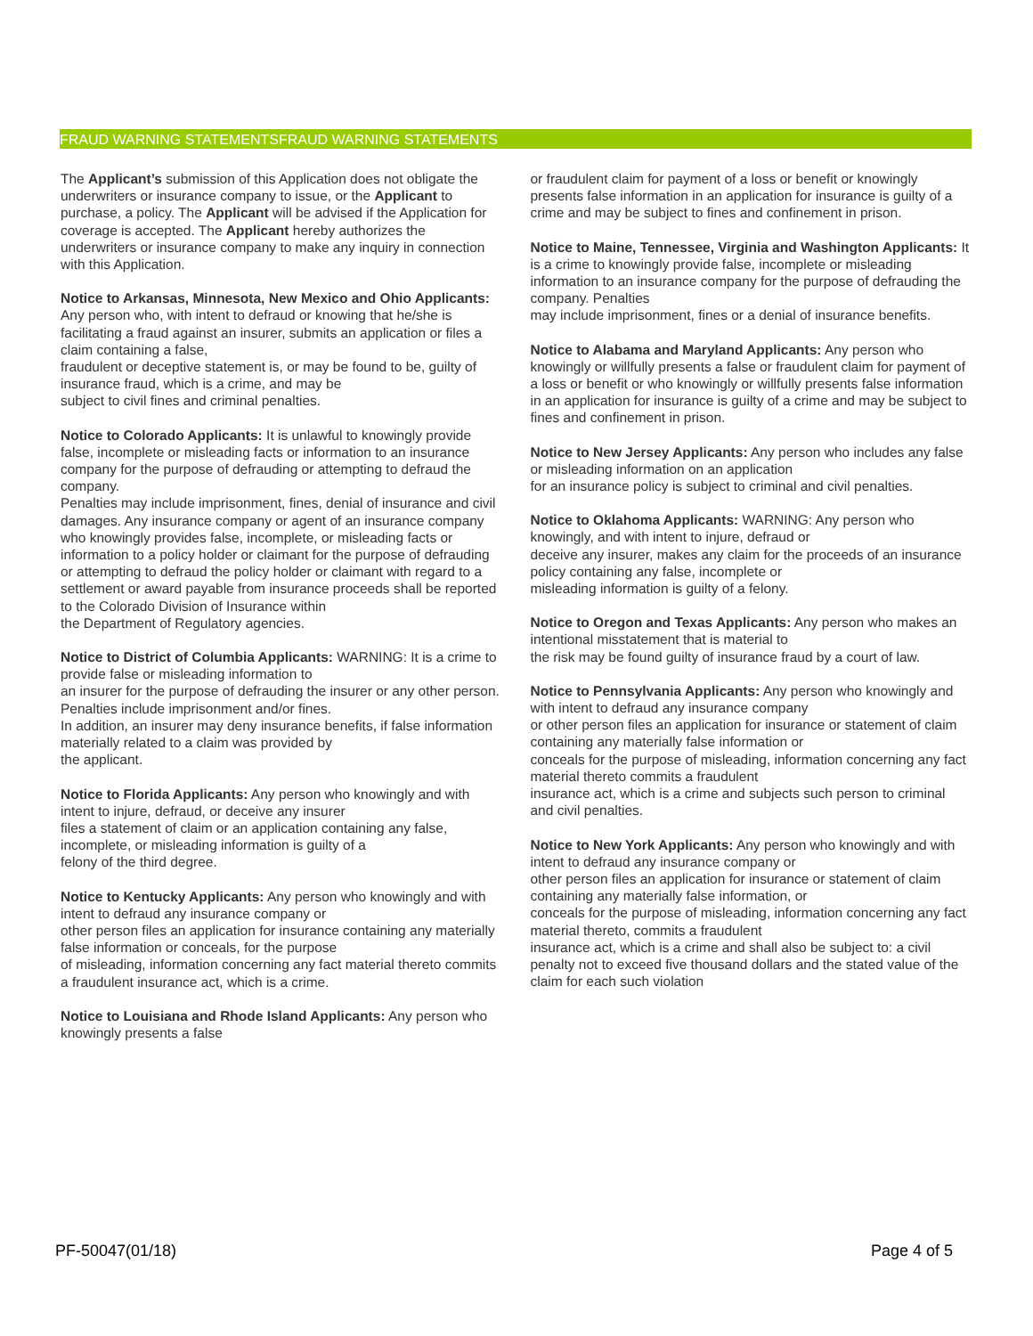FRAUD WARNING STATEMENTSFRAUD WARNING STATEMENTS
The Applicant’s submission of this Application does not obligate the underwriters or insurance company to issue, or the Applicant to purchase, a policy. The Applicant will be advised if the Application for coverage is accepted. The Applicant hereby authorizes the underwriters or insurance company to make any inquiry in connection with this Application.
Notice to Arkansas, Minnesota, New Mexico and Ohio Applicants: Any person who, with intent to defraud or knowing that he/she is facilitating a fraud against an insurer, submits an application or files a claim containing a false,
fraudulent or deceptive statement is, or may be found to be, guilty of insurance fraud, which is a crime, and may be
subject to civil fines and criminal penalties.
Notice to Colorado Applicants: It is unlawful to knowingly provide false, incomplete or misleading facts or information to an insurance company for the purpose of defrauding or attempting to defraud the company.
Penalties may include imprisonment, fines, denial of insurance and civil damages. Any insurance company or agent of an insurance company who knowingly provides false, incomplete, or misleading facts or information to a policy holder or claimant for the purpose of defrauding or attempting to defraud the policy holder or claimant with regard to a
settlement or award payable from insurance proceeds shall be reported to the Colorado Division of Insurance within
the Department of Regulatory agencies.
Notice to District of Columbia Applicants: WARNING: It is a crime to provide false or misleading information to
an insurer for the purpose of defrauding the insurer or any other person. Penalties include imprisonment and/or fines.
In addition, an insurer may deny insurance benefits, if false information materially related to a claim was provided by
the applicant.
Notice to Florida Applicants: Any person who knowingly and with intent to injure, defraud, or deceive any insurer
files a statement of claim or an application containing any false, incomplete, or misleading information is guilty of a
felony of the third degree.
Notice to Kentucky Applicants: Any person who knowingly and with intent to defraud any insurance company or
other person files an application for insurance containing any materially false information or conceals, for the purpose
of misleading, information concerning any fact material thereto commits a fraudulent insurance act, which is a crime.
Notice to Louisiana and Rhode Island Applicants: Any person who knowingly presents a false
or fraudulent claim for payment of a loss or benefit or knowingly presents false information in an application for insurance is guilty of a crime and may be subject to fines and confinement in prison.
Notice to Maine, Tennessee, Virginia and Washington Applicants: It is a crime to knowingly provide false, incomplete or misleading information to an insurance company for the purpose of defrauding the company. Penalties
may include imprisonment, fines or a denial of insurance benefits.
Notice to Alabama and Maryland Applicants: Any person who knowingly or willfully presents a false or fraudulent claim for payment of a loss or benefit or who knowingly or willfully presents false information in an application for insurance is guilty of a crime and may be subject to fines and confinement in prison.
Notice to New Jersey Applicants: Any person who includes any false or misleading information on an application
for an insurance policy is subject to criminal and civil penalties.
Notice to Oklahoma Applicants: WARNING: Any person who knowingly, and with intent to injure, defraud or
deceive any insurer, makes any claim for the proceeds of an insurance policy containing any false, incomplete or
misleading information is guilty of a felony.
Notice to Oregon and Texas Applicants: Any person who makes an intentional misstatement that is material to
the risk may be found guilty of insurance fraud by a court of law.
Notice to Pennsylvania Applicants: Any person who knowingly and with intent to defraud any insurance company
or other person files an application for insurance or statement of claim containing any materially false information or
conceals for the purpose of misleading, information concerning any fact material thereto commits a fraudulent
insurance act, which is a crime and subjects such person to criminal and civil penalties.
Notice to New York Applicants: Any person who knowingly and with intent to defraud any insurance company or
other person files an application for insurance or statement of claim containing any materially false information, or
conceals for the purpose of misleading, information concerning any fact material thereto, commits a fraudulent
insurance act, which is a crime and shall also be subject to: a civil penalty not to exceed five thousand dollars and the stated value of the claim for each such violation
PF-50047(01/18) Page 4 of 5